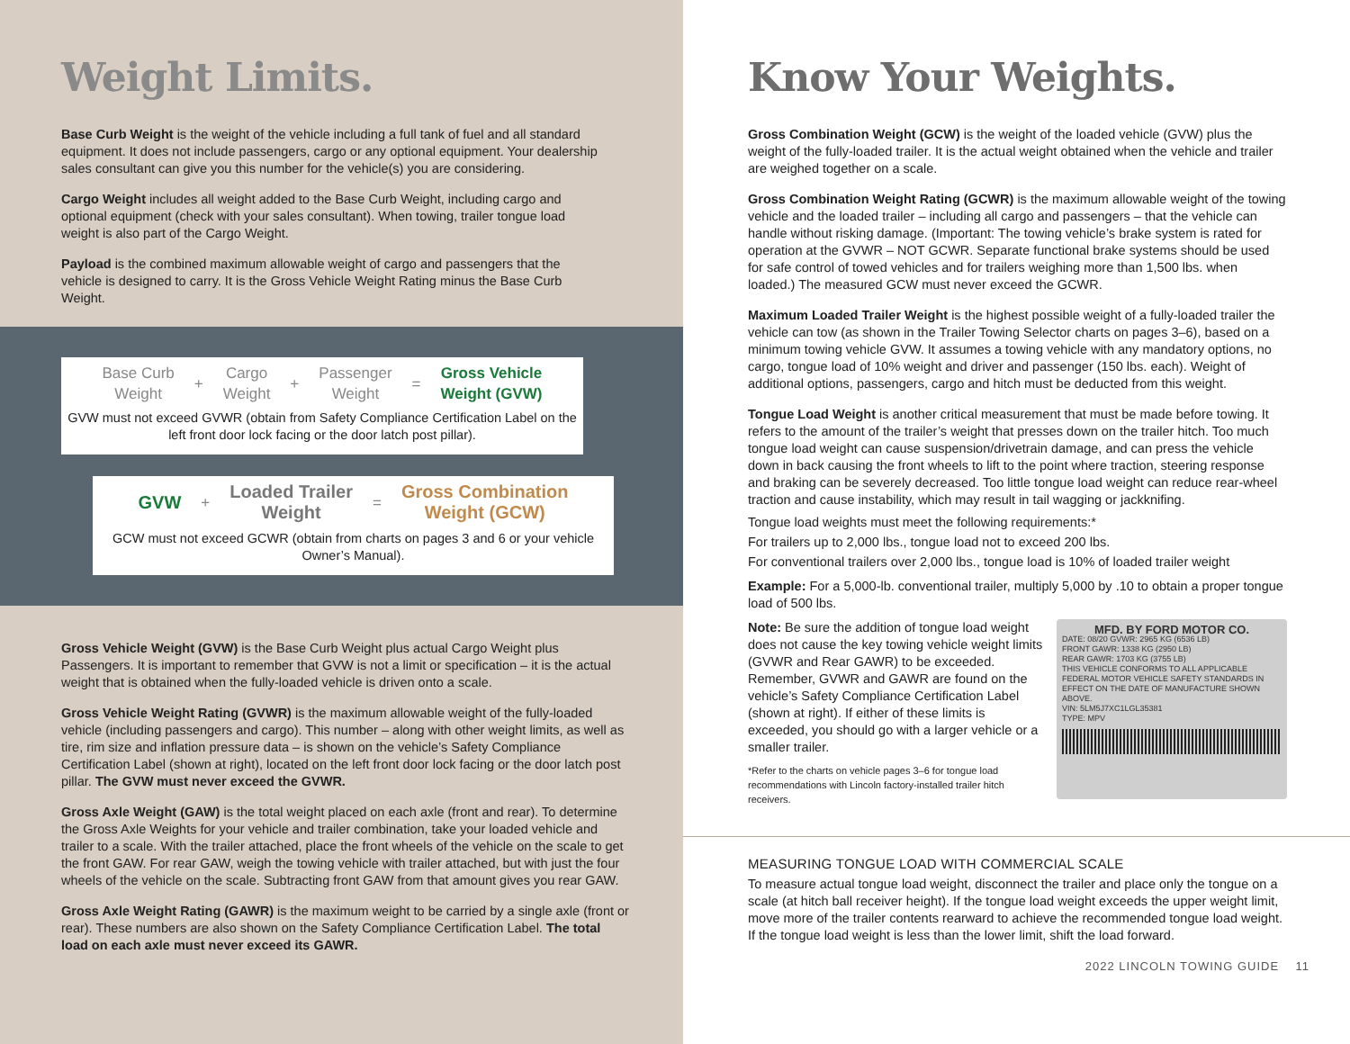Weight Limits.
Base Curb Weight is the weight of the vehicle including a full tank of fuel and all standard equipment. It does not include passengers, cargo or any optional equipment. Your dealership sales consultant can give you this number for the vehicle(s) you are considering.
Cargo Weight includes all weight added to the Base Curb Weight, including cargo and optional equipment (check with your sales consultant). When towing, trailer tongue load weight is also part of the Cargo Weight.
Payload is the combined maximum allowable weight of cargo and passengers that the vehicle is designed to carry. It is the Gross Vehicle Weight Rating minus the Base Curb Weight.
Base Curb
Weight + Cargo
Weight + Passenger
Weight = Gross Vehicle
Weight (GVW)
GVW must not exceed GVWR (obtain from Safety Compliance Certification Label on the left front door lock facing or the door latch post pillar).
GVW + Loaded Trailer
Weight = Gross Combination
Weight (GCW)
GCW must not exceed GCWR (obtain from charts on pages 3 and 6 or your vehicle Owner’s Manual).
Gross Vehicle Weight (GVW) is the Base Curb Weight plus actual Cargo Weight plus Passengers. It is important to remember that GVW is not a limit or specification – it is the actual weight that is obtained when the fully-loaded vehicle is driven onto a scale.
Gross Vehicle Weight Rating (GVWR) is the maximum allowable weight of the fully-loaded vehicle (including passengers and cargo). This number – along with other weight limits, as well as tire, rim size and inflation pressure data – is shown on the vehicle’s Safety Compliance Certification Label (shown at right), located on the left front door lock facing or the door latch post pillar. The GVW must never exceed the GVWR.
Gross Axle Weight (GAW) is the total weight placed on each axle (front and rear). To determine the Gross Axle Weights for your vehicle and trailer combination, take your loaded vehicle and trailer to a scale. With the trailer attached, place the front wheels of the vehicle on the scale to get the front GAW. For rear GAW, weigh the towing vehicle with trailer attached, but with just the four wheels of the vehicle on the scale. Subtracting front GAW from that amount gives you rear GAW.
Gross Axle Weight Rating (GAWR) is the maximum weight to be carried by a single axle (front or rear). These numbers are also shown on the Safety Compliance Certification Label. The total load on each axle must never exceed its GAWR.
Know Your Weights.
Gross Combination Weight (GCW) is the weight of the loaded vehicle (GVW) plus the weight of the fully-loaded trailer. It is the actual weight obtained when the vehicle and trailer are weighed together on a scale.
Gross Combination Weight Rating (GCWR) is the maximum allowable weight of the towing vehicle and the loaded trailer – including all cargo and passengers – that the vehicle can handle without risking damage. (Important: The towing vehicle’s brake system is rated for operation at the GVWR – NOT GCWR. Separate functional brake systems should be used for safe control of towed vehicles and for trailers weighing more than 1,500 lbs. when loaded.) The measured GCW must never exceed the GCWR.
Maximum Loaded Trailer Weight is the highest possible weight of a fully-loaded trailer the vehicle can tow (as shown in the Trailer Towing Selector charts on pages 3–6), based on a minimum towing vehicle GVW. It assumes a towing vehicle with any mandatory options, no cargo, tongue load of 10% weight and driver and passenger (150 lbs. each). Weight of additional options, passengers, cargo and hitch must be deducted from this weight.
Tongue Load Weight is another critical measurement that must be made before towing. It refers to the amount of the trailer’s weight that presses down on the trailer hitch. Too much tongue load weight can cause suspension/drivetrain damage, and can press the vehicle down in back causing the front wheels to lift to the point where traction, steering response and braking can be severely decreased. Too little tongue load weight can reduce rear-wheel traction and cause instability, which may result in tail wagging or jackknifing.
Tongue load weights must meet the following requirements:*
For trailers up to 2,000 lbs., tongue load not to exceed 200 lbs.
For conventional trailers over 2,000 lbs., tongue load is 10% of loaded trailer weight
Example: For a 5,000-lb. conventional trailer, multiply 5,000 by .10 to obtain a proper tongue load of 500 lbs.
Note: Be sure the addition of tongue load weight does not cause the key towing vehicle weight limits (GVWR and Rear GAWR) to be exceeded. Remember, GVWR and GAWR are found on the vehicle’s Safety Compliance Certification Label (shown at right). If either of these limits is exceeded, you should go with a larger vehicle or a smaller trailer.
*Refer to the charts on vehicle pages 3–6 for tongue load recommendations with Lincoln factory-installed trailer hitch receivers.
MFD. BY FORD MOTOR CO.
DATE: 08/20 GVWR: 2965 KG (6536 LB)
FRONT GAWR: 1338 KG (2950 LB)
REAR GAWR: 1703 KG (3755 LB)
THIS VEHICLE CONFORMS TO ALL APPLICABLE FEDERAL MOTOR VEHICLE SAFETY STANDARDS IN EFFECT ON THE DATE OF MANUFACTURE SHOWN ABOVE.
VIN: 5LM5J7XC1LGL35381
TYPE: MPV
MEASURING TONGUE LOAD WITH COMMERCIAL SCALE
To measure actual tongue load weight, disconnect the trailer and place only the tongue on a scale (at hitch ball receiver height). If the tongue load weight exceeds the upper weight limit, move more of the trailer contents rearward to achieve the recommended tongue load weight. If the tongue load weight is less than the lower limit, shift the load forward.
2022 LINCOLN TOWING GUIDE 11